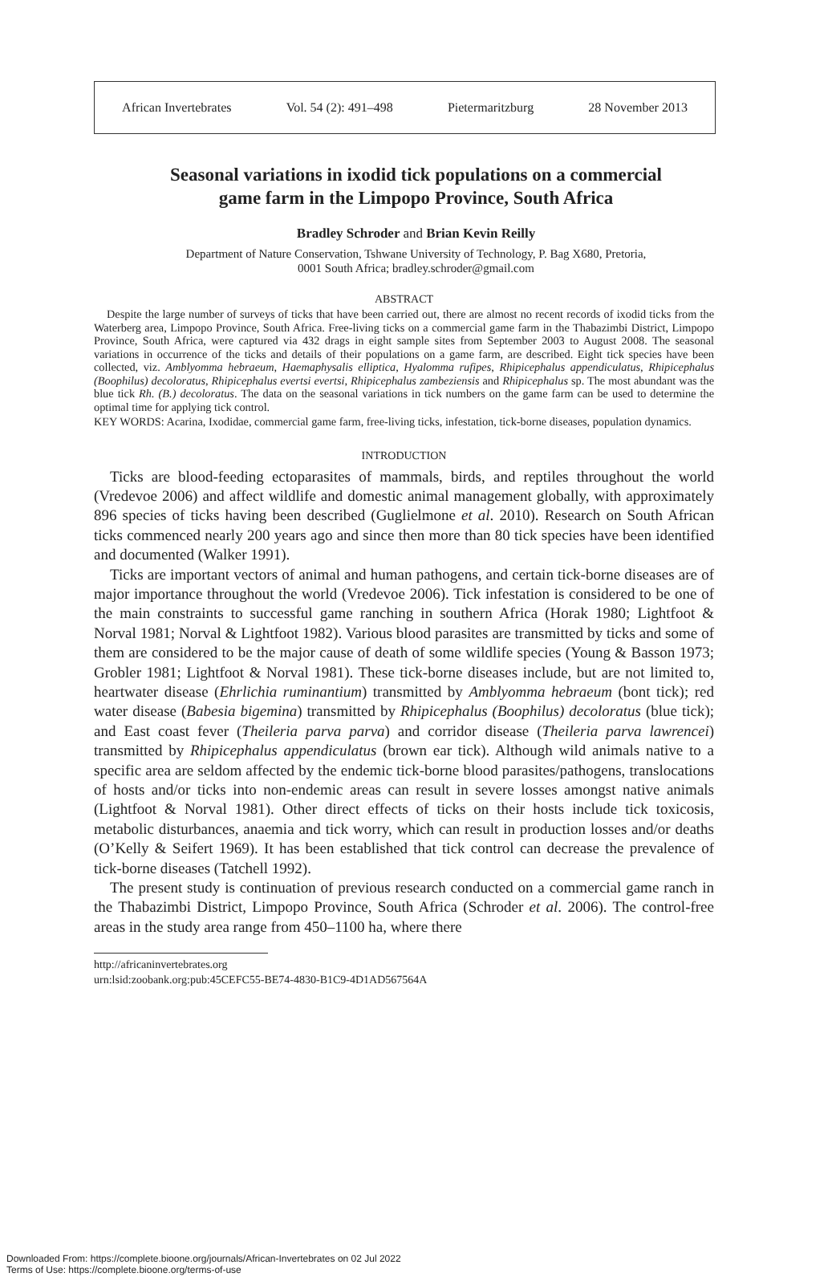African Invertebrates Vol. 54 (2): 491–498 Pietermaritzburg 28 November 2013
Seasonal variations in ixodid tick populations on a commercial
game farm in the Limpopo Province, South Africa
Bradley Schroder and Brian Kevin Reilly
Department of Nature Conservation, Tshwane University of Technology, P. Bag X680, Pretoria,
0001 South Africa; bradley.schroder@gmail.com
ABSTRACT
Despite the large number of surveys of ticks that have been carried out, there are almost no recent records of ixodid ticks from the Waterberg area, Limpopo Province, South Africa. Free-living ticks on a commercial game farm in the Thabazimbi District, Limpopo Province, South Africa, were captured via 432 drags in eight sample sites from September 2003 to August 2008. The seasonal variations in occurrence of the ticks and details of their populations on a game farm, are described. Eight tick species have been collected, viz. Amblyomma hebraeum, Haemaphysalis elliptica, Hyalomma rufipes, Rhipicephalus appendiculatus, Rhipicephalus (Boophilus) decoloratus, Rhipicephalus evertsi evertsi, Rhipicephalus zambeziensis and Rhipicephalus sp. The most abundant was the blue tick Rh. (B.) decoloratus. The data on the seasonal variations in tick numbers on the game farm can be used to determine the optimal time for applying tick control.
KEY WORDS: Acarina, Ixodidae, commercial game farm, free-living ticks, infestation, tick-borne diseases, population dynamics.
INTRODUCTION
Ticks are blood-feeding ectoparasites of mammals, birds, and reptiles throughout the world (Vredevoe 2006) and affect wildlife and domestic animal management globally, with approximately 896 species of ticks having been described (Guglielmone et al. 2010). Research on South African ticks commenced nearly 200 years ago and since then more than 80 tick species have been identified and documented (Walker 1991).
Ticks are important vectors of animal and human pathogens, and certain tick-borne diseases are of major importance throughout the world (Vredevoe 2006). Tick infestation is considered to be one of the main constraints to successful game ranching in southern Africa (Horak 1980; Lightfoot & Norval 1981; Norval & Lightfoot 1982). Various blood parasites are transmitted by ticks and some of them are considered to be the major cause of death of some wildlife species (Young & Basson 1973; Grobler 1981; Lightfoot & Norval 1981). These tick-borne diseases include, but are not limited to, heartwater disease (Ehrlichia ruminantium) transmitted by Amblyomma hebraeum (bont tick); red water disease (Babesia bigemina) transmitted by Rhipicephalus (Boophilus) decoloratus (blue tick); and East coast fever (Theileria parva parva) and corridor disease (Theileria parva lawrencei) transmitted by Rhipicephalus appendiculatus (brown ear tick). Although wild animals native to a specific area are seldom affected by the endemic tick-borne blood parasites/pathogens, translocations of hosts and/or ticks into non-endemic areas can result in severe losses amongst native animals (Lightfoot & Norval 1981). Other direct effects of ticks on their hosts include tick toxicosis, metabolic disturbances, anaemia and tick worry, which can result in production losses and/or deaths (O’Kelly & Seifert 1969). It has been established that tick control can decrease the prevalence of tick-borne diseases (Tatchell 1992).
The present study is continuation of previous research conducted on a commercial game ranch in the Thabazimbi District, Limpopo Province, South Africa (Schroder et al. 2006). The control-free areas in the study area range from 450–1100 ha, where there
http://africaninvertebrates.org
urn:lsid:zoobank.org:pub:45CEFC55-BE74-4830-B1C9-4D1AD567564A
Downloaded From: https://complete.bioone.org/journals/African-Invertebrates on 02 Jul 2022
Terms of Use: https://complete.bioone.org/terms-of-use